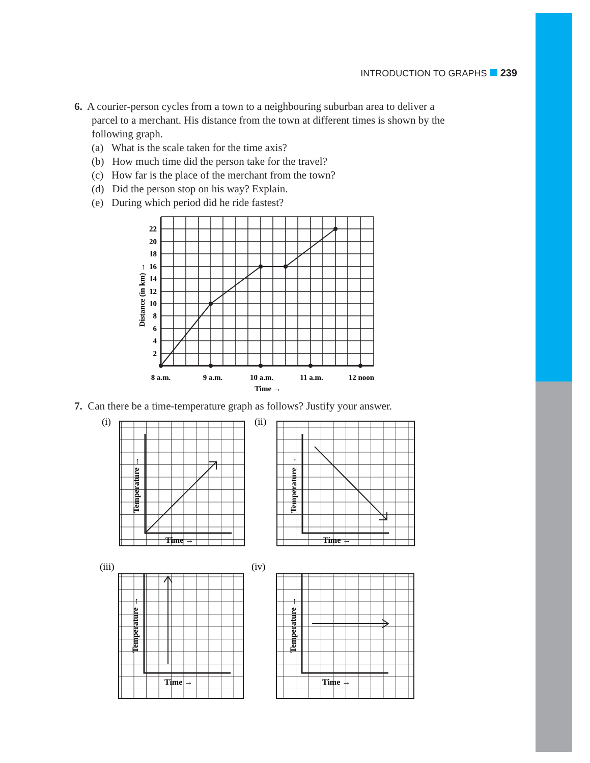INTRODUCTION TO GRAPHS 239
6. A courier-person cycles from a town to a neighbouring suburban area to deliver a
parcel to a merchant. His distance from the town at different times is shown by the
following graph.
(a) What is the scale taken for the time axis?
(b) How much time did the person take for the travel?
(c) How far is the place of the merchant from the town?
(d) Did the person stop on his way? Explain.
(e) During which period did he ride fastest?
22
20
18
16
14
12
10
8
6
4
2
8 a.m.
9 a.m.
10 a.m.
11 a.m.
12 noon
Time →
Distance (in km) →
7. Can there be a time-temperature graph as follows? Justify your answer.
(i)
(ii)
(iii)
(iv)
Time →
Time →
Time →
Time →
Temperature →
Temperature →
Temperature →
Temperature →